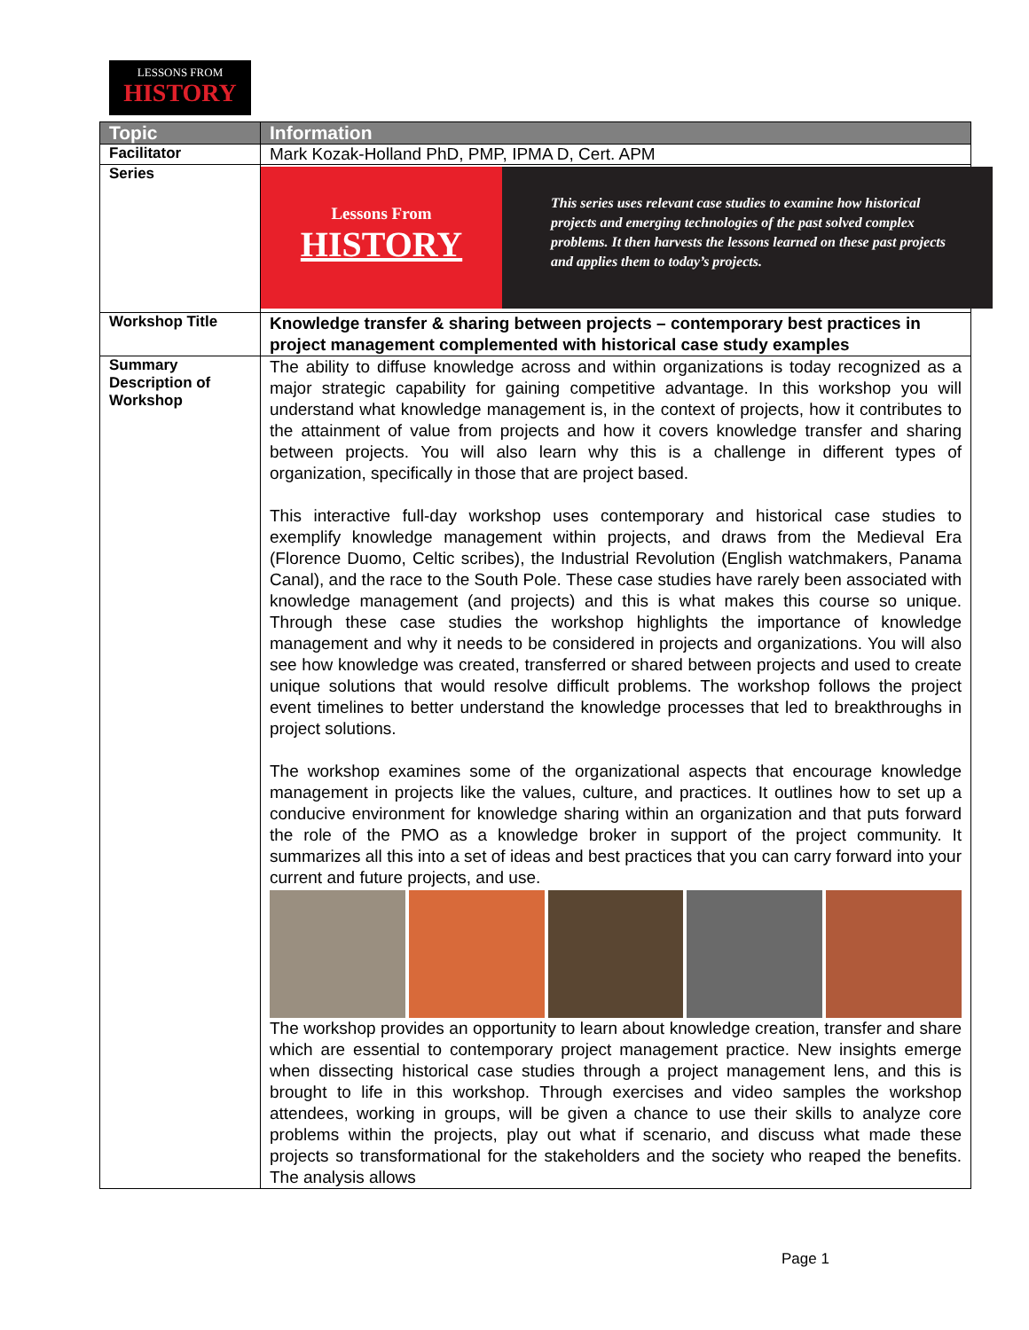LESSONS FROM
HISTORY
| Topic | Information |
| --- | --- |
| Facilitator | Mark Kozak-Holland PhD, PMP, IPMA D, Cert. APM |
| Series | Lessons From HISTORY This series uses relevant case studies to examine how historical projects and emerging technologies of the past solved complex problems. It then harvests the lessons learned on these past projects and applies them to today’s projects. |
| Workshop Title | Knowledge transfer & sharing between projects – contemporary best practices in project management complemented with historical case study examples |
| Summary Description of Workshop | The ability to diffuse knowledge across and within organizations is today recognized as a major strategic capability for gaining competitive advantage. In this workshop you will understand what knowledge management is, in the context of projects, how it contributes to the attainment of value from projects and how it covers knowledge transfer and sharing between projects. You will also learn why this is a challenge in different types of organization, specifically in those that are project based. This interactive full-day workshop uses contemporary and historical case studies to exemplify knowledge management within projects, and draws from the Medieval Era (Florence Duomo, Celtic scribes), the Industrial Revolution (English watchmakers, Panama Canal), and the race to the South Pole. These case studies have rarely been associated with knowledge management (and projects) and this is what makes this course so unique. Through these case studies the workshop highlights the importance of knowledge management and why it needs to be considered in projects and organizations. You will also see how knowledge was created, transferred or shared between projects and used to create unique solutions that would resolve difficult problems. The workshop follows the project event timelines to better understand the knowledge processes that led to breakthroughs in project solutions. The workshop examines some of the organizational aspects that encourage knowledge management in projects like the values, culture, and practices. It outlines how to set up a conducive environment for knowledge sharing within an organization and that puts forward the role of the PMO as a knowledge broker in support of the project community. It summarizes all this into a set of ideas and best practices that you can carry forward into your current and future projects, and use. The workshop provides an opportunity to learn about knowledge creation, transfer and share which are essential to contemporary project management practice. New insights emerge when dissecting historical case studies through a project management lens, and this is brought to life in this workshop. Through exercises and video samples the workshop attendees, working in groups, will be given a chance to use their skills to analyze core problems within the projects, play out what if scenario, and discuss what made these projects so transformational for the stakeholders and the society who reaped the benefits. The analysis allows |
Page 1